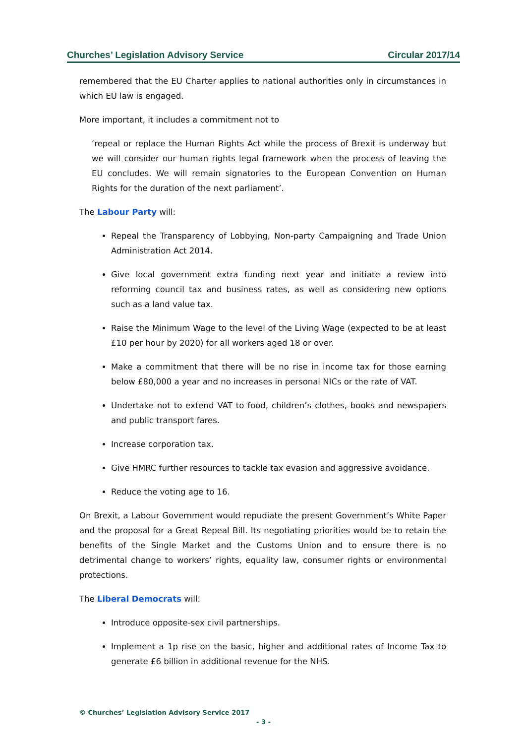Churches’ Legislation Advisory Service Circular 2017/14
remembered that the EU Charter applies to national authorities only in circumstances in which EU law is engaged.
More important, it includes a commitment not to
‘repeal or replace the Human Rights Act while the process of Brexit is underway but we will consider our human rights legal framework when the process of leaving the EU concludes. We will remain signatories to the European Convention on Human Rights for the duration of the next parliament’.
The Labour Party will:
Repeal the Transparency of Lobbying, Non-party Campaigning and Trade Union Administration Act 2014.
Give local government extra funding next year and initiate a review into reforming council tax and business rates, as well as considering new options such as a land value tax.
Raise the Minimum Wage to the level of the Living Wage (expected to be at least £10 per hour by 2020) for all workers aged 18 or over.
Make a commitment that there will be no rise in income tax for those earning below £80,000 a year and no increases in personal NICs or the rate of VAT.
Undertake not to extend VAT to food, children’s clothes, books and newspapers and public transport fares.
Increase corporation tax.
Give HMRC further resources to tackle tax evasion and aggressive avoidance.
Reduce the voting age to 16.
On Brexit, a Labour Government would repudiate the present Government’s White Paper and the proposal for a Great Repeal Bill. Its negotiating priorities would be to retain the benefits of the Single Market and the Customs Union and to ensure there is no detrimental change to workers’ rights, equality law, consumer rights or environmental protections.
The Liberal Democrats will:
Introduce opposite-sex civil partnerships.
Implement a 1p rise on the basic, higher and additional rates of Income Tax to generate £6 billion in additional revenue for the NHS.
© Churches’ Legislation Advisory Service 2017
- 3 -